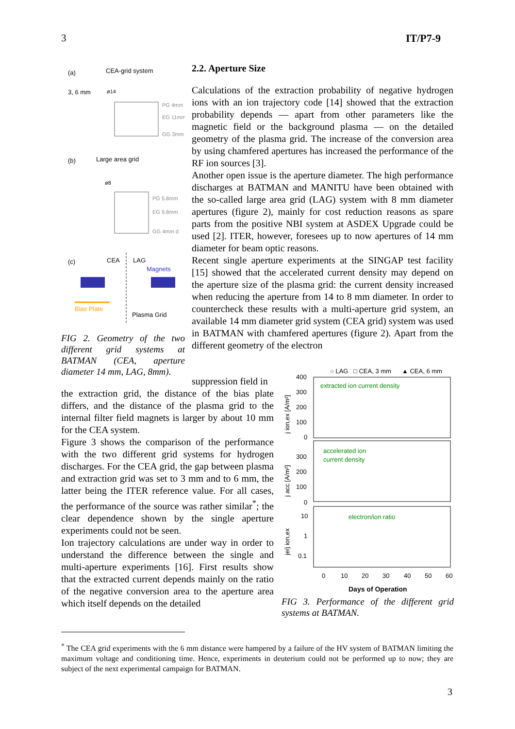3 IT/P7-9
(a)
CEA-grid system
3, 6 mm
ø14
PG 4mm
EG 11mm
GG 3mm
(b)
Large area grid
ø8
PG 5.8mm
EG 9.8mm
GG 4mm d
(c)
CEA
LAG
Magnets
Bias Plate
Plasma Grid
FIG 2. Geometry of the two different grid systems at BATMAN (CEA, aperture diameter 14 mm, LAG, 8mm).
2.2. Aperture Size
Calculations of the extraction probability of negative hydrogen ions with an ion trajectory code [14] showed that the extraction probability depends — apart from other parameters like the magnetic field or the background plasma — on the detailed geometry of the plasma grid. The increase of the conversion area by using chamfered apertures has increased the performance of the RF ion sources [3].
Another open issue is the aperture diameter. The high performance discharges at BATMAN and MANITU have been obtained with the so-called large area grid (LAG) system with 8 mm diameter apertures (figure 2), mainly for cost reduction reasons as spare parts from the positive NBI system at ASDEX Upgrade could be used [2]. ITER, however, foresees up to now apertures of 14 mm diameter for beam optic reasons.
Recent single aperture experiments at the SINGAP test facility [15] showed that the accelerated current density may depend on the aperture size of the plasma grid: the current density increased when reducing the aperture from 14 to 8 mm diameter. In order to countercheck these results with a multi-aperture grid system, an available 14 mm diameter grid system (CEA grid) system was used in BATMAN with chamfered apertures (figure 2). Apart from the different geometry of the electron
suppression field in
the extraction grid, the distance of the bias plate differs, and the distance of the plasma grid to the internal filter field magnets is larger by about 10 mm for the CEA system.
Figure 3 shows the comparison of the performance with the two different grid systems for hydrogen discharges. For the CEA grid, the gap between plasma and extraction grid was set to 3 mm and to 6 mm, the latter being the ITER reference value. For all cases, the performance of the source was rather similar<sup>*</sup>; the clear dependence shown by the single aperture experiments could not be seen.
Ion trajectory calculations are under way in order to understand the difference between the single and multi-aperture experiments [16]. First results show that the extracted current depends mainly on the ratio of the negative conversion area to the aperture area which itself depends on the detailed
○ LAG
□ CEA, 3 mm
▲ CEA, 6 mm
extracted ion current density
accelerated ion
current density
electron/ion ratio
400
300
200
100
0
300
200
100
0
10
1
0.1
j ion,ex [A/m²]
j acc [A/m²]
je/j ion,ex
0
10
20
30
40
50
60
Days of Operation
FIG 3. Performance of the different grid systems at BATMAN.
<sup>*</sup> The CEA grid experiments with the 6 mm distance were hampered by a failure of the HV system of BATMAN limiting the maximum voltage and conditioning time. Hence, experiments in deuterium could not be performed up to now; they are subject of the next experimental campaign for BATMAN.
3